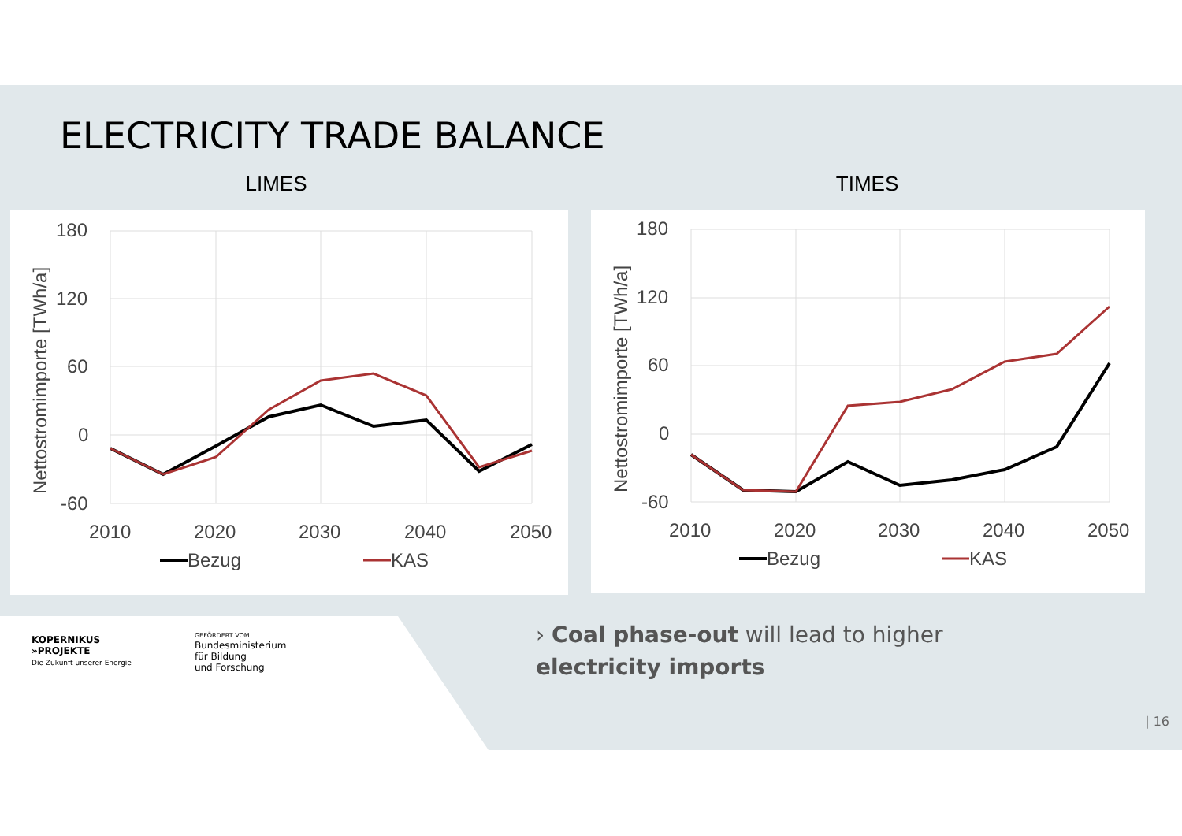ELECTRICITY TRADE BALANCE
LIMES TIMES
180
120
60
0
-60
2010
2020
2030
2040
2050
Nettostromimporte [TWh/a]
Bezug
KAS
180
120
60
0
-60
2010
2020
2030
2040
2050
Nettostromimporte [TWh/a]
Bezug
KAS
KOPERNIKUS
»PROJEKTE
Die Zukunft unserer Energie
GEFÖRDERT VOM
Bundesministerium
für Bildung
und Forschung
› Coal phase-out will lead to higher electricity imports
| 16